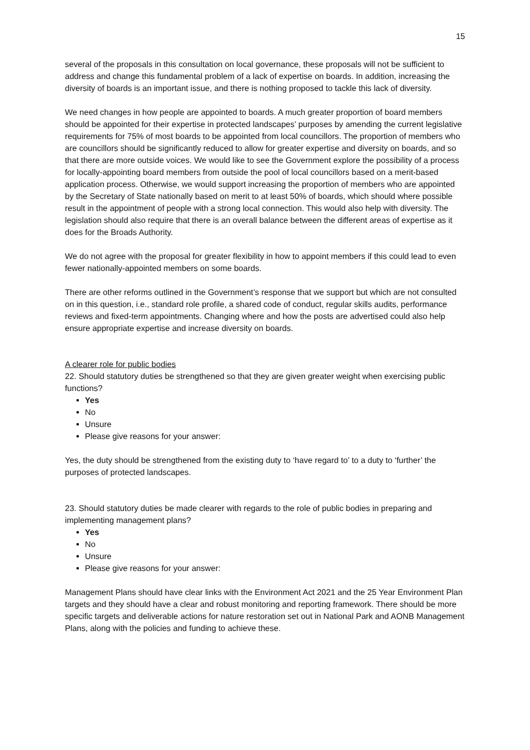15
several of the proposals in this consultation on local governance, these proposals will not be sufficient to address and change this fundamental problem of a lack of expertise on boards. In addition, increasing the diversity of boards is an important issue, and there is nothing proposed to tackle this lack of diversity.
We need changes in how people are appointed to boards. A much greater proportion of board members should be appointed for their expertise in protected landscapes’ purposes by amending the current legislative requirements for 75% of most boards to be appointed from local councillors. The proportion of members who are councillors should be significantly reduced to allow for greater expertise and diversity on boards, and so that there are more outside voices. We would like to see the Government explore the possibility of a process for locally-appointing board members from outside the pool of local councillors based on a merit-based application process. Otherwise, we would support increasing the proportion of members who are appointed by the Secretary of State nationally based on merit to at least 50% of boards, which should where possible result in the appointment of people with a strong local connection. This would also help with diversity. The legislation should also require that there is an overall balance between the different areas of expertise as it does for the Broads Authority.
We do not agree with the proposal for greater flexibility in how to appoint members if this could lead to even fewer nationally-appointed members on some boards.
There are other reforms outlined in the Government’s response that we support but which are not consulted on in this question, i.e., standard role profile, a shared code of conduct, regular skills audits, performance reviews and fixed-term appointments. Changing where and how the posts are advertised could also help ensure appropriate expertise and increase diversity on boards.
A clearer role for public bodies
22. Should statutory duties be strengthened so that they are given greater weight when exercising public functions?
Yes
No
Unsure
Please give reasons for your answer:
Yes, the duty should be strengthened from the existing duty to ‘have regard to’ to a duty to ‘further’ the purposes of protected landscapes.
23. Should statutory duties be made clearer with regards to the role of public bodies in preparing and implementing management plans?
Yes
No
Unsure
Please give reasons for your answer:
Management Plans should have clear links with the Environment Act 2021 and the 25 Year Environment Plan targets and they should have a clear and robust monitoring and reporting framework. There should be more specific targets and deliverable actions for nature restoration set out in National Park and AONB Management Plans, along with the policies and funding to achieve these.